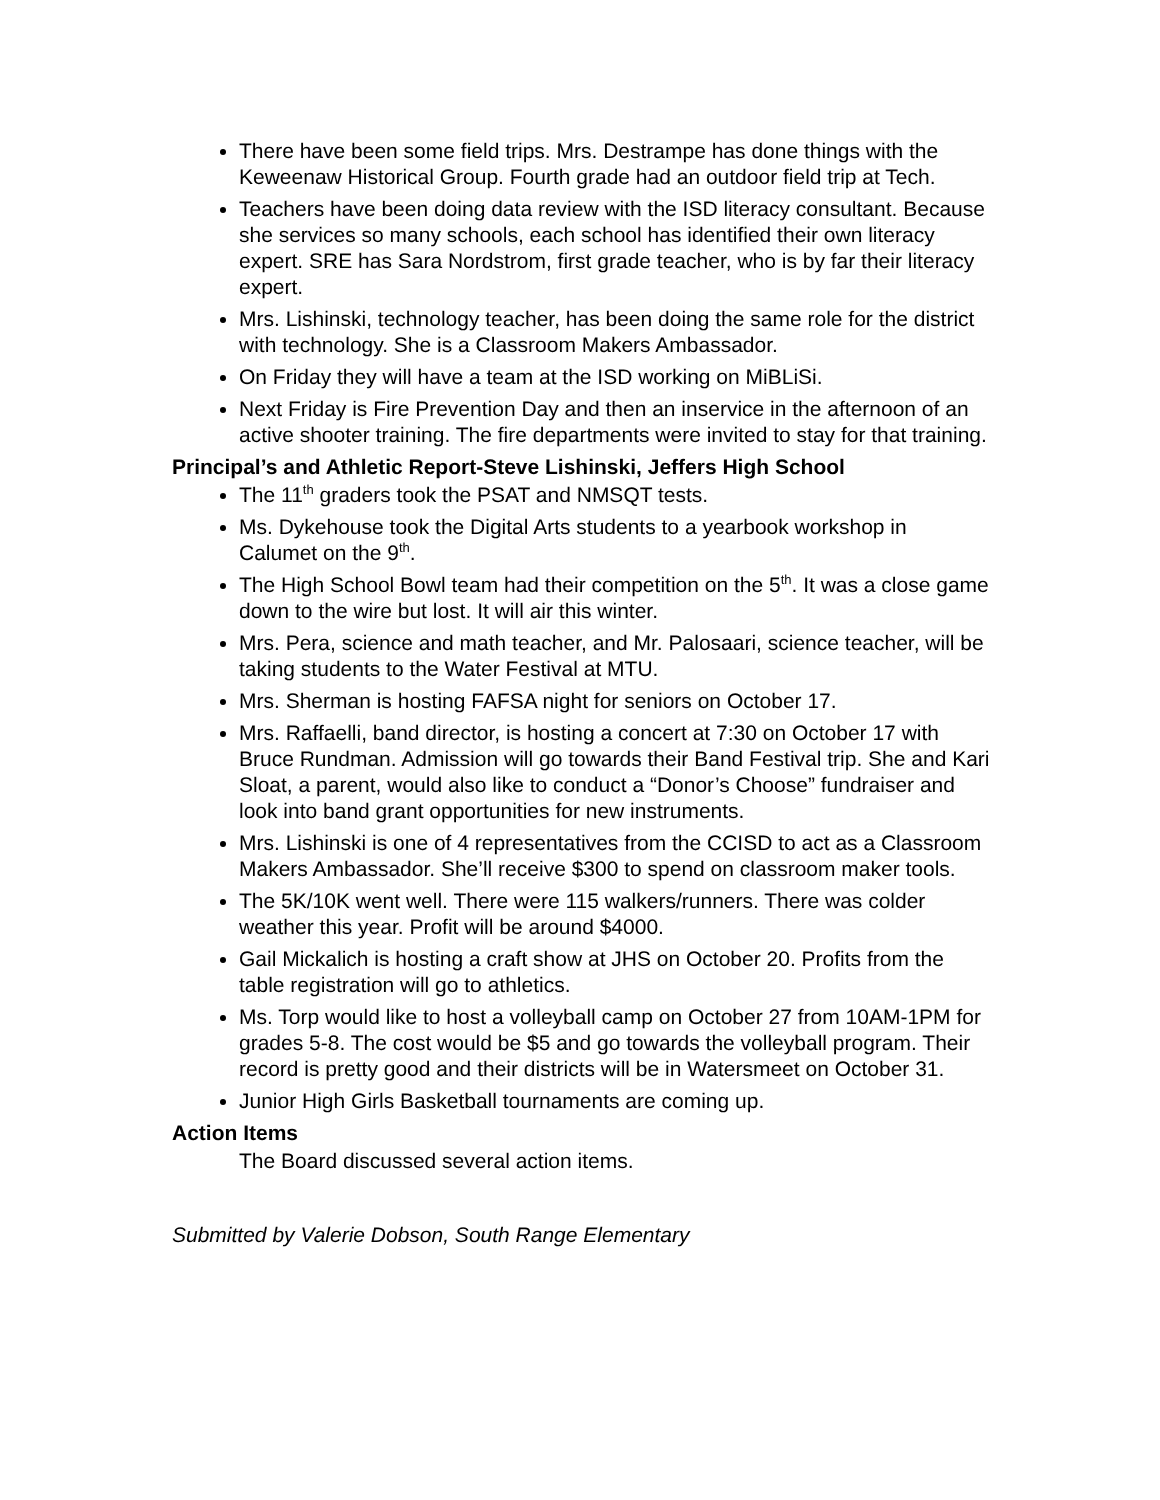There have been some field trips. Mrs. Destrampe has done things with the Keweenaw Historical Group. Fourth grade had an outdoor field trip at Tech.
Teachers have been doing data review with the ISD literacy consultant. Because she services so many schools, each school has identified their own literacy expert. SRE has Sara Nordstrom, first grade teacher, who is by far their literacy expert.
Mrs. Lishinski, technology teacher, has been doing the same role for the district with technology. She is a Classroom Makers Ambassador.
On Friday they will have a team at the ISD working on MiBLiSi.
Next Friday is Fire Prevention Day and then an inservice in the afternoon of an active shooter training. The fire departments were invited to stay for that training.
Principal’s and Athletic Report-Steve Lishinski, Jeffers High School
The 11<sup>th</sup> graders took the PSAT and NMSQT tests.
Ms. Dykehouse took the Digital Arts students to a yearbook workshop in Calumet on the 9<sup>th</sup>.
The High School Bowl team had their competition on the 5<sup>th</sup>. It was a close game down to the wire but lost. It will air this winter.
Mrs. Pera, science and math teacher, and Mr. Palosaari, science teacher, will be taking students to the Water Festival at MTU.
Mrs. Sherman is hosting FAFSA night for seniors on October 17.
Mrs. Raffaelli, band director, is hosting a concert at 7:30 on October 17 with Bruce Rundman. Admission will go towards their Band Festival trip. She and Kari Sloat, a parent, would also like to conduct a “Donor’s Choose” fundraiser and look into band grant opportunities for new instruments.
Mrs. Lishinski is one of 4 representatives from the CCISD to act as a Classroom Makers Ambassador. She’ll receive $300 to spend on classroom maker tools.
The 5K/10K went well. There were 115 walkers/runners. There was colder weather this year. Profit will be around $4000.
Gail Mickalich is hosting a craft show at JHS on October 20. Profits from the table registration will go to athletics.
Ms. Torp would like to host a volleyball camp on October 27 from 10AM-1PM for grades 5-8. The cost would be $5 and go towards the volleyball program. Their record is pretty good and their districts will be in Watersmeet on October 31.
Junior High Girls Basketball tournaments are coming up.
Action Items
The Board discussed several action items.
Submitted by Valerie Dobson, South Range Elementary